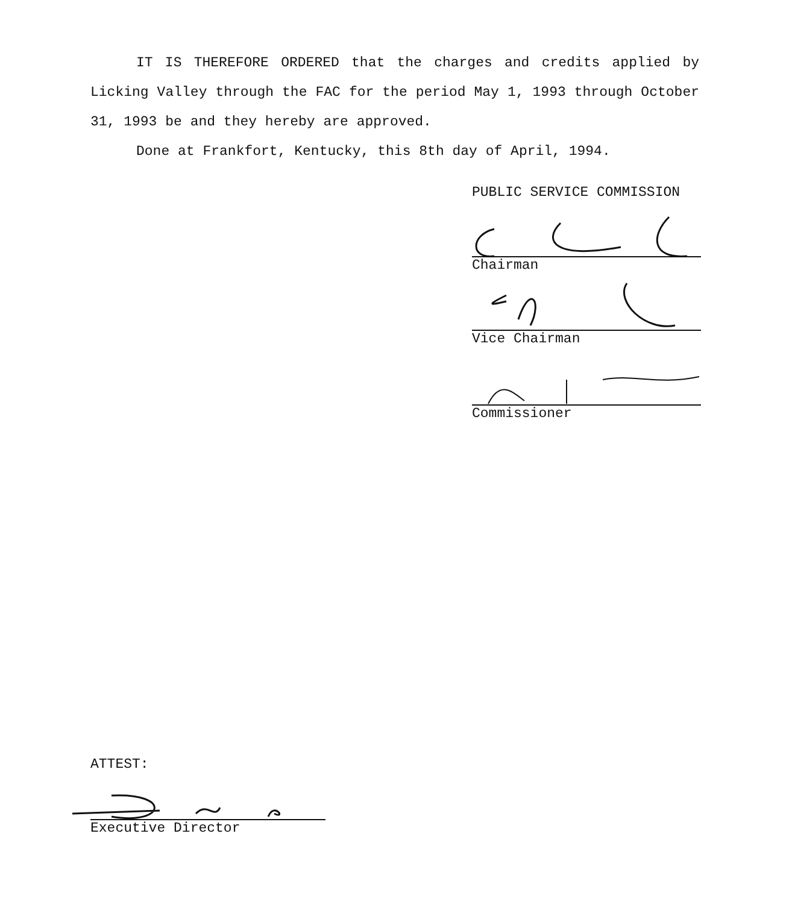IT IS THEREFORE ORDERED that the charges and credits applied by Licking Valley through the FAC for the period May 1, 1993 through October 31, 1993 be and they hereby are approved.
Done at Frankfort, Kentucky, this 8th day of April, 1994.
PUBLIC SERVICE COMMISSION
Chairman
Vice Chairman
Commissioner
ATTEST:
Executive Director